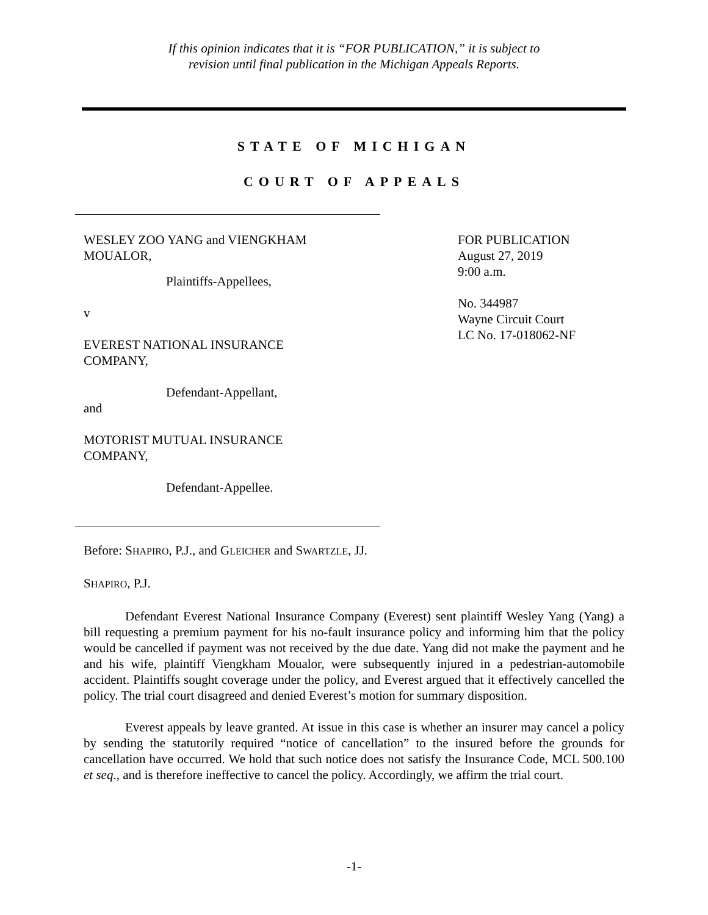If this opinion indicates that it is “FOR PUBLICATION,” it is subject to
revision until final publication in the Michigan Appeals Reports.
STATE OF MICHIGAN
COURT OF APPEALS
WESLEY ZOO YANG and VIENGKHAM
MOUALOR,
Plaintiffs-Appellees,
v
EVEREST NATIONAL INSURANCE
COMPANY,
Defendant-Appellant,
and
MOTORIST MUTUAL INSURANCE
COMPANY,
Defendant-Appellee.
FOR PUBLICATION
August 27, 2019
9:00 a.m.
No. 344987
Wayne Circuit Court
LC No. 17-018062-NF
Before: SHAPIRO, P.J., and GLEICHER and SWARTZLE, JJ.
SHAPIRO, P.J.
Defendant Everest National Insurance Company (Everest) sent plaintiff Wesley Yang (Yang) a bill requesting a premium payment for his no-fault insurance policy and informing him that the policy would be cancelled if payment was not received by the due date. Yang did not make the payment and he and his wife, plaintiff Viengkham Moualor, were subsequently injured in a pedestrian-automobile accident. Plaintiffs sought coverage under the policy, and Everest argued that it effectively cancelled the policy. The trial court disagreed and denied Everest’s motion for summary disposition.
Everest appeals by leave granted. At issue in this case is whether an insurer may cancel a policy by sending the statutorily required “notice of cancellation” to the insured before the grounds for cancellation have occurred. We hold that such notice does not satisfy the Insurance Code, MCL 500.100 et seq., and is therefore ineffective to cancel the policy. Accordingly, we affirm the trial court.
-1-